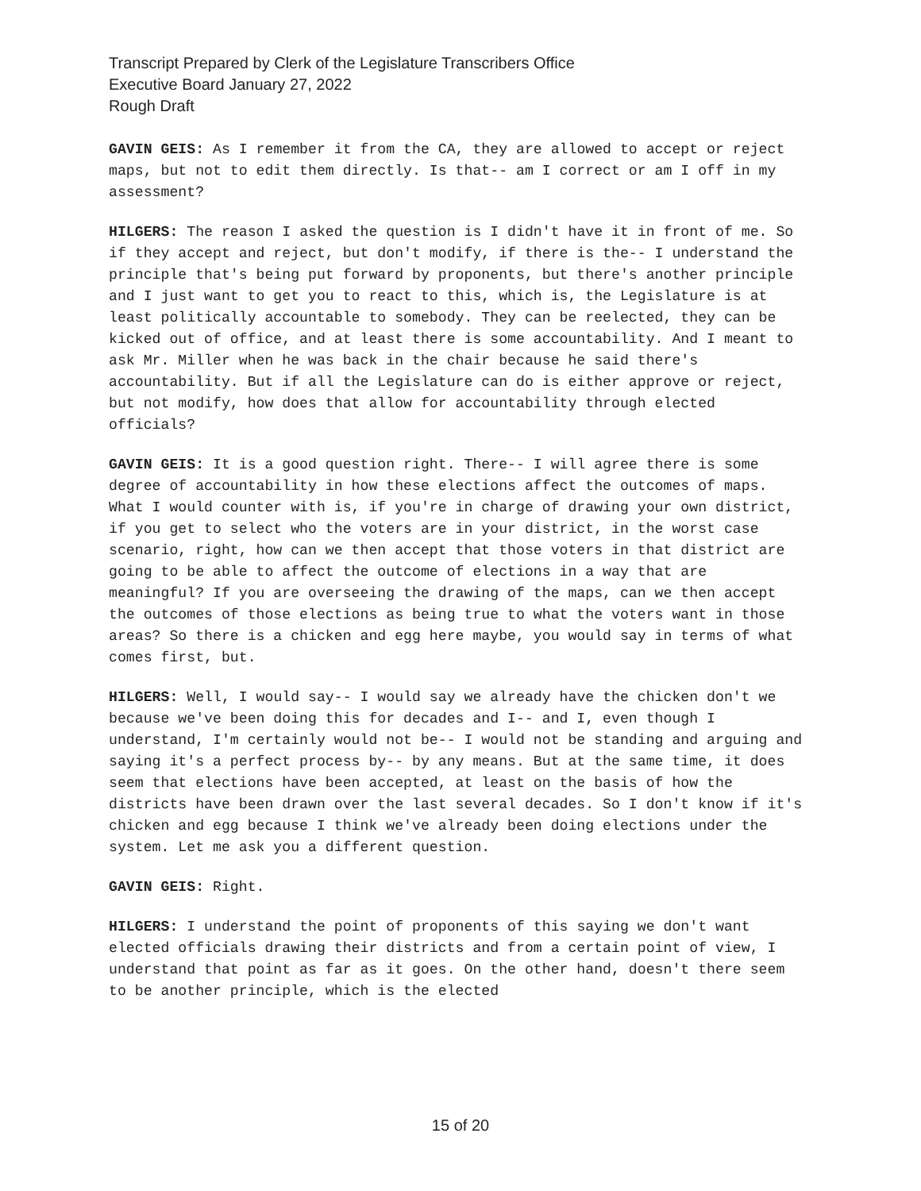Transcript Prepared by Clerk of the Legislature Transcribers Office
Executive Board January 27, 2022
Rough Draft
GAVIN GEIS: As I remember it from the CA, they are allowed to accept or reject maps, but not to edit them directly. Is that-- am I correct or am I off in my assessment?
HILGERS: The reason I asked the question is I didn't have it in front of me. So if they accept and reject, but don't modify, if there is the-- I understand the principle that's being put forward by proponents, but there's another principle and I just want to get you to react to this, which is, the Legislature is at least politically accountable to somebody. They can be reelected, they can be kicked out of office, and at least there is some accountability. And I meant to ask Mr. Miller when he was back in the chair because he said there's accountability. But if all the Legislature can do is either approve or reject, but not modify, how does that allow for accountability through elected officials?
GAVIN GEIS: It is a good question right. There-- I will agree there is some degree of accountability in how these elections affect the outcomes of maps. What I would counter with is, if you're in charge of drawing your own district, if you get to select who the voters are in your district, in the worst case scenario, right, how can we then accept that those voters in that district are going to be able to affect the outcome of elections in a way that are meaningful? If you are overseeing the drawing of the maps, can we then accept the outcomes of those elections as being true to what the voters want in those areas? So there is a chicken and egg here maybe, you would say in terms of what comes first, but.
HILGERS: Well, I would say-- I would say we already have the chicken don't we because we've been doing this for decades and I-- and I, even though I understand, I'm certainly would not be-- I would not be standing and arguing and saying it's a perfect process by-- by any means. But at the same time, it does seem that elections have been accepted, at least on the basis of how the districts have been drawn over the last several decades. So I don't know if it's chicken and egg because I think we've already been doing elections under the system. Let me ask you a different question.
GAVIN GEIS: Right.
HILGERS: I understand the point of proponents of this saying we don't want elected officials drawing their districts and from a certain point of view, I understand that point as far as it goes. On the other hand, doesn't there seem to be another principle, which is the elected
15 of 20